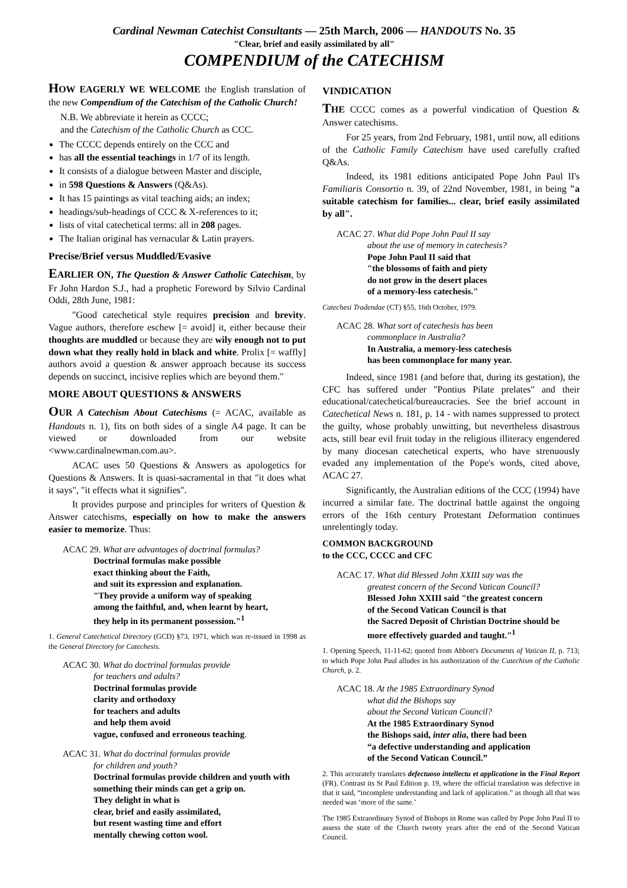Cardinal Newman Catechist Consultants — 25th March, 2006 — HANDOUTS No. 35
"Clear, brief and easily assimilated by all"
COMPENDIUM of the CATECHISM
HOW EAGERLY WE WELCOME the English translation of the new Compendium of the Catechism of the Catholic Church!
N.B. We abbreviate it herein as CCCC;
and the Catechism of the Catholic Church as CCC.
The CCCC depends entirely on the CCC and
has all the essential teachings in 1/7 of its length.
It consists of a dialogue between Master and disciple,
in 598 Questions & Answers (Q&As).
It has 15 paintings as vital teaching aids; an index;
headings/sub-headings of CCC & X-references to it;
lists of vital catechetical terms: all in 208 pages.
The Italian original has vernacular & Latin prayers.
Precise/Brief versus Muddled/Evasive
EARLIER ON, The Question & Answer Catholic Catechism, by Fr John Hardon S.J., had a prophetic Foreword by Silvio Cardinal Oddi, 28th June, 1981:
"Good catechetical style requires precision and brevity. Vague authors, therefore eschew [= avoid] it, either because their thoughts are muddled or because they are wily enough not to put down what they really hold in black and white. Prolix [= waffly] authors avoid a question & answer approach because its success depends on succinct, incisive replies which are beyond them."
MORE ABOUT QUESTIONS & ANSWERS
OUR A Catechism About Catechisms (= ACAC, available as Handouts n. 1), fits on both sides of a single A4 page. It can be viewed or downloaded from our website <www.cardinalnewman.com.au>.
ACAC uses 50 Questions & Answers as apologetics for Questions & Answers. It is quasi-sacramental in that "it does what it says", "it effects what it signifies".
It provides purpose and principles for writers of Question & Answer catechisms, especially on how to make the answers easier to memorize. Thus:
ACAC 29. What are advantages of doctrinal formulas?
Doctrinal formulas make possible
exact thinking about the Faith,
and suit its expression and explanation.
"They provide a uniform way of speaking
among the faithful, and, when learnt by heart,
they help in its permanent possession."<sup>1</sup>
1. General Catechetical Directory (GCD) §73, 1971, which was re-issued in 1998 as the General Directory for Catechesis.
ACAC 30. What do doctrinal formulas provide
for teachers and adults?
Doctrinal formulas provide
clarity and orthodoxy
for teachers and adults
and help them avoid
vague, confused and erroneous teaching.
ACAC 31. What do doctrinal formulas provide
for children and youth?
Doctrinal formulas provide children and youth with something their minds can get a grip on.
They delight in what is
clear, brief and easily assimilated,
but resent wasting time and effort
mentally chewing cotton wool.
VINDICATION
THE CCCC comes as a powerful vindication of Question & Answer catechisms.
For 25 years, from 2nd February, 1981, until now, all editions of the Catholic Family Catechism have used carefully crafted Q&As.
Indeed, its 1981 editions anticipated Pope John Paul II's Familiaris Consortio n. 39, of 22nd November, 1981, in being "a suitable catechism for families... clear, brief easily assimilated by all".
ACAC 27. What did Pope John Paul II say
about the use of memory in catechesis?
Pope John Paul II said that
"the blossoms of faith and piety
do not grow in the desert places
of a memory-less catechesis."
Catechesi Tradendae (CT) §55, 16th October, 1979.
ACAC 28. What sort of catechesis has been
commonplace in Australia?
In Australia, a memory-less catechesis
has been commonplace for many year.
Indeed, since 1981 (and before that, during its gestation), the CFC has suffered under "Pontius Pilate prelates" and their educational/catechetical/bureaucracies. See the brief account in Catechetical News n. 181, p. 14 - with names suppressed to protect the guilty, whose probably unwitting, but nevertheless disastrous acts, still bear evil fruit today in the religious illiteracy engendered by many diocesan catechetical experts, who have strenuously evaded any implementation of the Pope's words, cited above, ACAC 27.
Significantly, the Australian editions of the CCC (1994) have incurred a similar fate. The doctrinal battle against the ongoing errors of the 16th century Protestant Deformation continues unrelentingly today.
COMMON BACKGROUND
to the CCC, CCCC and CFC
ACAC 17. What did Blessed John XXIII say was the
greatest concern of the Second Vatican Council?
Blessed John XXIII said "the greatest concern
of the Second Vatican Council is that
the Sacred Deposit of Christian Doctrine should be more effectively guarded and taught."<sup>1</sup>
1. Opening Speech, 11-11-62; quoted from Abbott's Documents of Vatican II, p. 713; to which Pope John Paul alludes in his authorization of the Catechism of the Catholic Church, p. 2.
ACAC 18. At the 1985 Extraordinary Synod
what did the Bishops say
about the Second Vatican Council?
At the 1985 Extraordinary Synod
the Bishops said, inter alia, there had been
“a defective understanding and application
of the Second Vatican Council.”
2. This accurately translates defectuoso intellectu et applicatione in the Final Report (FR). Contrast its St Paul Edition p. 19, where the official translation was defective in that it said, “incomplete understanding and lack of application.” as though all that was needed was ‘more of the same.’
The 1985 Extraordinary Synod of Bishops in Rome was called by Pope John Paul II to assess the state of the Church twenty years after the end of the Second Vatican Council.